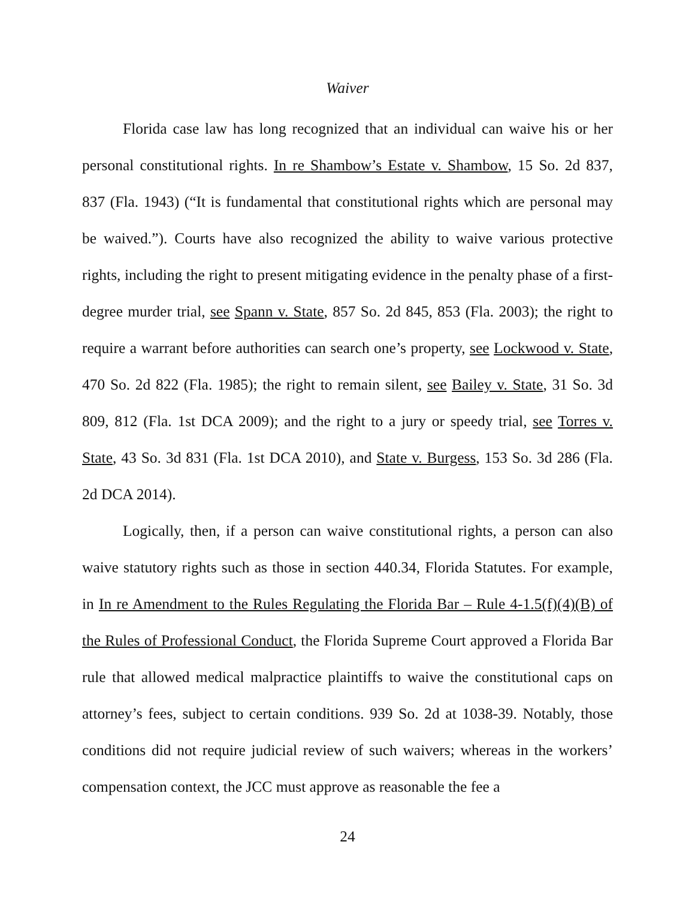Waiver
Florida case law has long recognized that an individual can waive his or her personal constitutional rights. In re Shambow’s Estate v. Shambow, 15 So. 2d 837, 837 (Fla. 1943) (“It is fundamental that constitutional rights which are personal may be waived.”). Courts have also recognized the ability to waive various protective rights, including the right to present mitigating evidence in the penalty phase of a first-degree murder trial, see Spann v. State, 857 So. 2d 845, 853 (Fla. 2003); the right to require a warrant before authorities can search one’s property, see Lockwood v. State, 470 So. 2d 822 (Fla. 1985); the right to remain silent, see Bailey v. State, 31 So. 3d 809, 812 (Fla. 1st DCA 2009); and the right to a jury or speedy trial, see Torres v. State, 43 So. 3d 831 (Fla. 1st DCA 2010), and State v. Burgess, 153 So. 3d 286 (Fla. 2d DCA 2014).
Logically, then, if a person can waive constitutional rights, a person can also waive statutory rights such as those in section 440.34, Florida Statutes. For example, in In re Amendment to the Rules Regulating the Florida Bar – Rule 4-1.5(f)(4)(B) of the Rules of Professional Conduct, the Florida Supreme Court approved a Florida Bar rule that allowed medical malpractice plaintiffs to waive the constitutional caps on attorney’s fees, subject to certain conditions. 939 So. 2d at 1038-39. Notably, those conditions did not require judicial review of such waivers; whereas in the workers’ compensation context, the JCC must approve as reasonable the fee a
24